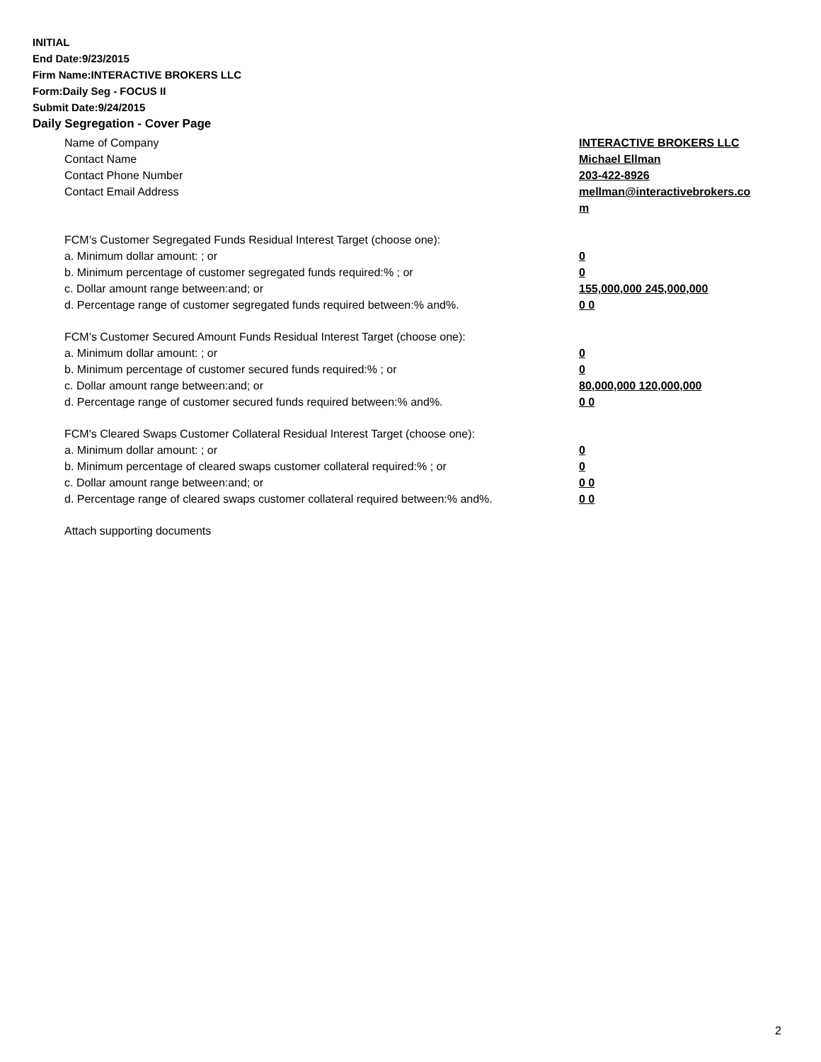INITIAL
End Date:9/23/2015
Firm Name:INTERACTIVE BROKERS LLC
Form:Daily Seg - FOCUS II
Submit Date:9/24/2015
Daily Segregation - Cover Page
Name of Company INTERACTIVE BROKERS LLC
Contact Name Michael Ellman
Contact Phone Number 203-422-8926
Contact Email Address mellman@interactivebrokers.co
m
FCM’s Customer Segregated Funds Residual Interest Target (choose one):
a. Minimum dollar amount: ; or 0
b. Minimum percentage of customer segregated funds required:% ; or 0
c. Dollar amount range between:and; or 155,000,000 245,000,000
d. Percentage range of customer segregated funds required between:% and%. 0 0
FCM’s Customer Secured Amount Funds Residual Interest Target (choose one):
a. Minimum dollar amount: ; or 0
b. Minimum percentage of customer secured funds required:% ; or 0
c. Dollar amount range between:and; or 80,000,000 120,000,000
d. Percentage range of customer secured funds required between:% and%. 0 0
FCM's Cleared Swaps Customer Collateral Residual Interest Target (choose one):
a. Minimum dollar amount: ; or 0
b. Minimum percentage of cleared swaps customer collateral required:% ; or 0
c. Dollar amount range between:and; or 0 0
d. Percentage range of cleared swaps customer collateral required between:% and%.
0 0
Attach supporting documents
2